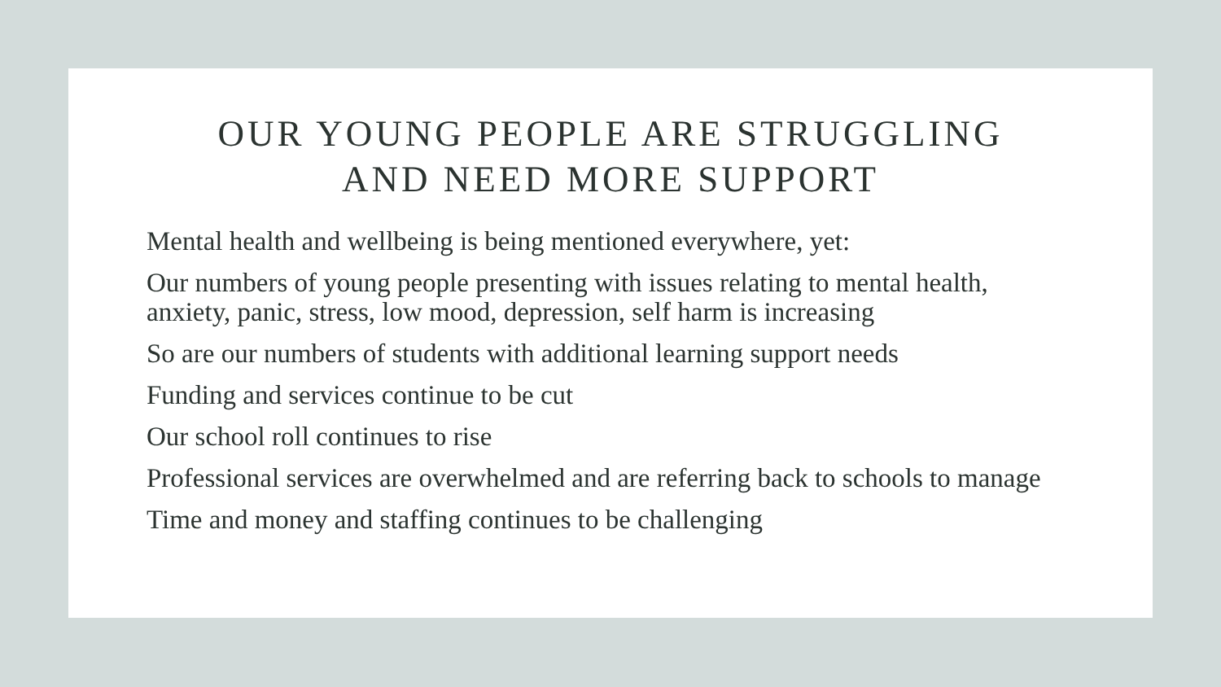OUR YOUNG PEOPLE ARE STRUGGLING
AND NEED MORE SUPPORT
Mental health and wellbeing is being mentioned everywhere, yet:
Our numbers of young people presenting with issues relating to mental health, anxiety, panic, stress, low mood, depression, self harm is increasing
So are our numbers of students with additional learning support needs
Funding and services continue to be cut
Our school roll continues to rise
Professional services are overwhelmed and are referring back to schools to manage
Time and money and staffing continues to be challenging